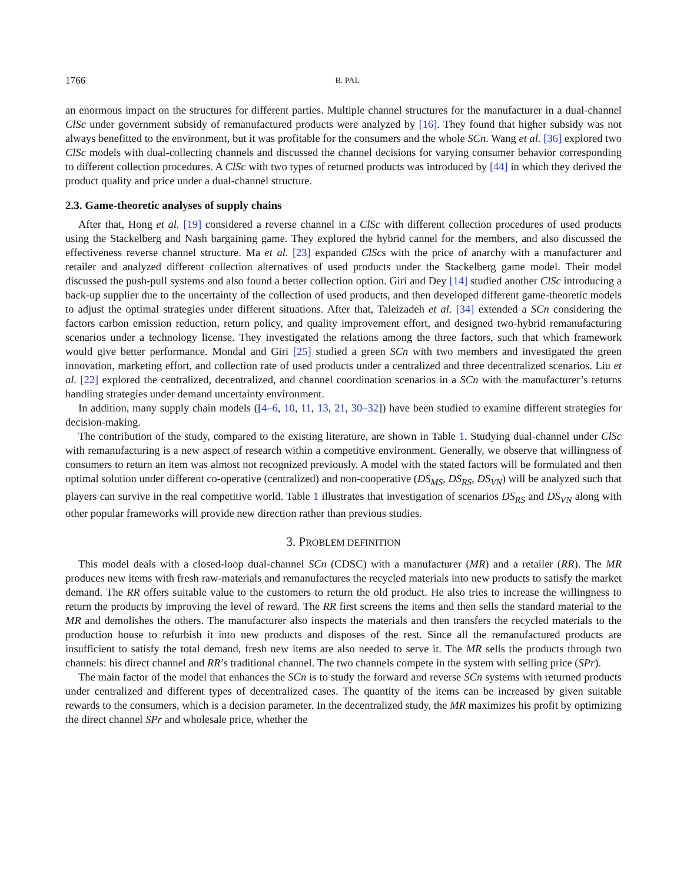1766 B. PAL
an enormous impact on the structures for different parties. Multiple channel structures for the manufacturer in a dual-channel ClSc under government subsidy of remanufactured products were analyzed by [16]. They found that higher subsidy was not always benefitted to the environment, but it was profitable for the consumers and the whole SCn. Wang et al. [36] explored two ClSc models with dual-collecting channels and discussed the channel decisions for varying consumer behavior corresponding to different collection procedures. A ClSc with two types of returned products was introduced by [44] in which they derived the product quality and price under a dual-channel structure.
2.3. Game-theoretic analyses of supply chains
After that, Hong et al. [19] considered a reverse channel in a ClSc with different collection procedures of used products using the Stackelberg and Nash bargaining game. They explored the hybrid cannel for the members, and also discussed the effectiveness reverse channel structure. Ma et al. [23] expanded ClScs with the price of anarchy with a manufacturer and retailer and analyzed different collection alternatives of used products under the Stackelberg game model. Their model discussed the push-pull systems and also found a better collection option. Giri and Dey [14] studied another ClSc introducing a back-up supplier due to the uncertainty of the collection of used products, and then developed different game-theoretic models to adjust the optimal strategies under different situations. After that, Taleizadeh et al. [34] extended a SCn considering the factors carbon emission reduction, return policy, and quality improvement effort, and designed two-hybrid remanufacturing scenarios under a technology license. They investigated the relations among the three factors, such that which framework would give better performance. Mondal and Giri [25] studied a green SCn with two members and investigated the green innovation, marketing effort, and collection rate of used products under a centralized and three decentralized scenarios. Liu et al. [22] explored the centralized, decentralized, and channel coordination scenarios in a SCn with the manufacturer’s returns handling strategies under demand uncertainty environment.
In addition, many supply chain models ([4–6, 10, 11, 13, 21, 30–32]) have been studied to examine different strategies for decision-making.
The contribution of the study, compared to the existing literature, are shown in Table 1. Studying dual-channel under ClSc with remanufacturing is a new aspect of research within a competitive environment. Generally, we observe that willingness of consumers to return an item was almost not recognized previously. A model with the stated factors will be formulated and then optimal solution under different co-operative (centralized) and non-cooperative (DS<sub>MS</sub>, DS<sub>RS</sub>, DS<sub>VN</sub>) will be analyzed such that players can survive in the real competitive world. Table 1 illustrates that investigation of scenarios DS<sub>RS</sub> and DS<sub>VN</sub> along with other popular frameworks will provide new direction rather than previous studies.
3. PROBLEM DEFINITION
This model deals with a closed-loop dual-channel SCn (CDSC) with a manufacturer (MR) and a retailer (RR). The MR produces new items with fresh raw-materials and remanufactures the recycled materials into new products to satisfy the market demand. The RR offers suitable value to the customers to return the old product. He also tries to increase the willingness to return the products by improving the level of reward. The RR first screens the items and then sells the standard material to the MR and demolishes the others. The manufacturer also inspects the materials and then transfers the recycled materials to the production house to refurbish it into new products and disposes of the rest. Since all the remanufactured products are insufficient to satisfy the total demand, fresh new items are also needed to serve it. The MR sells the products through two channels: his direct channel and RR’s traditional channel. The two channels compete in the system with selling price (SPr).
The main factor of the model that enhances the SCn is to study the forward and reverse SCn systems with returned products under centralized and different types of decentralized cases. The quantity of the items can be increased by given suitable rewards to the consumers, which is a decision parameter. In the decentralized study, the MR maximizes his profit by optimizing the direct channel SPr and wholesale price, whether the